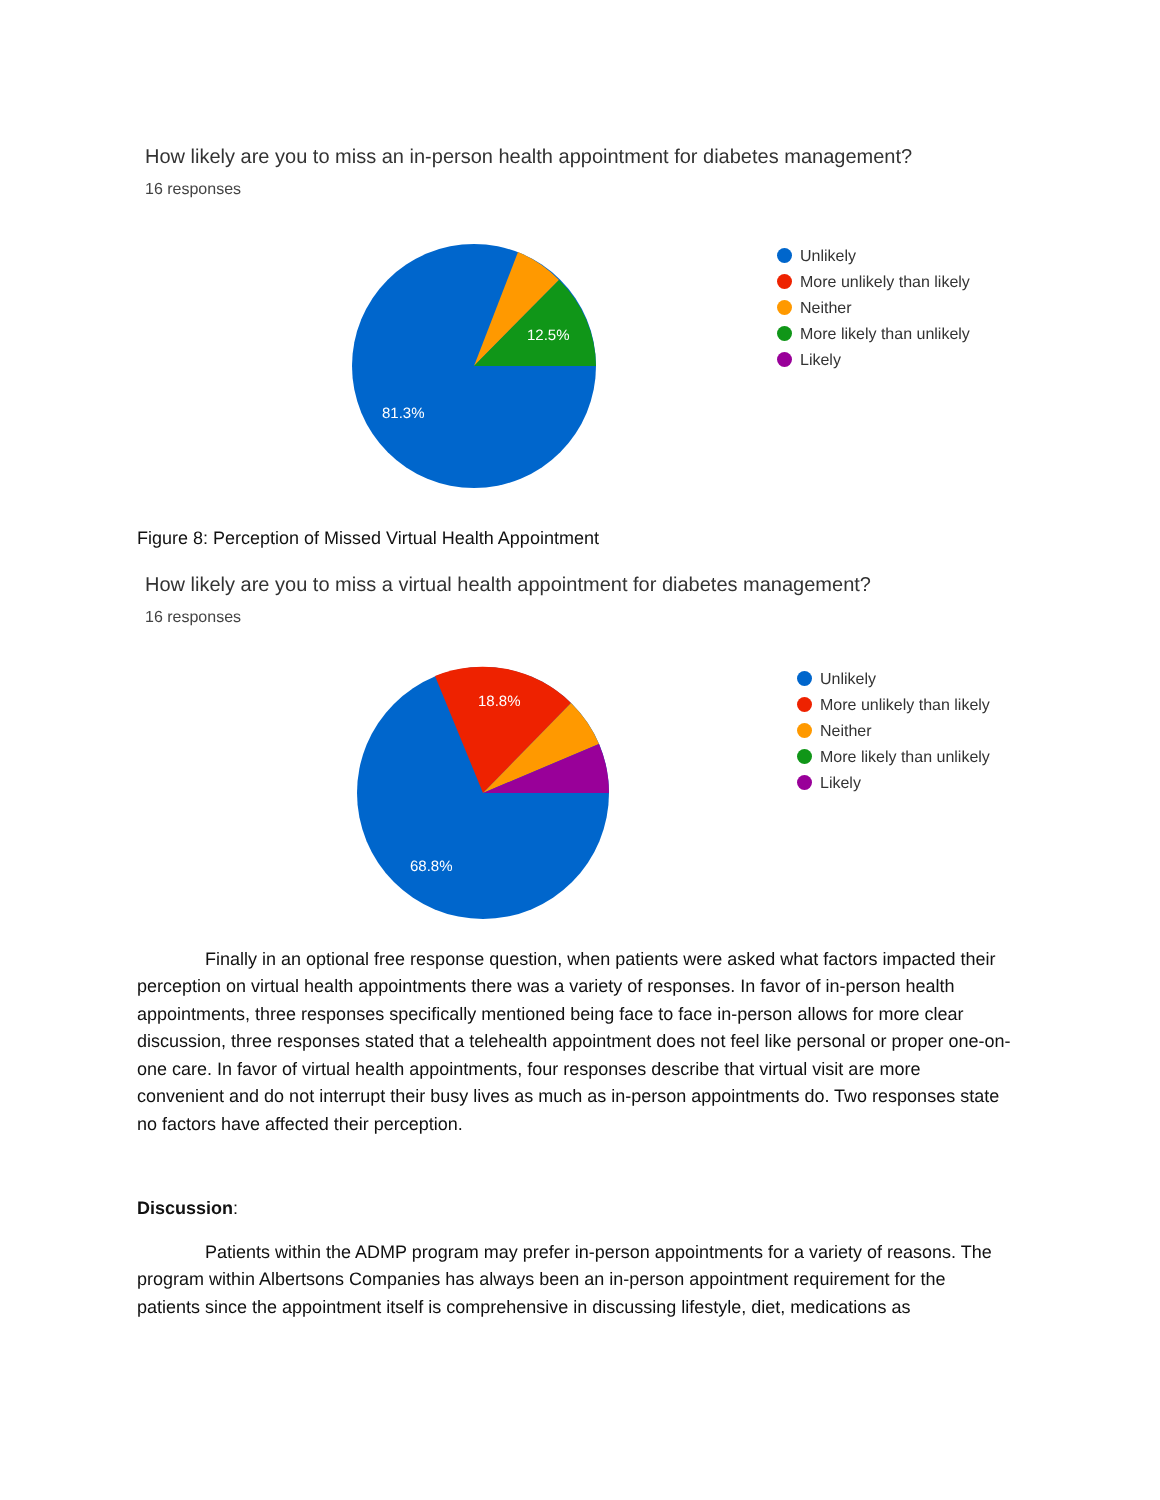How likely are you to miss an in-person health appointment for diabetes management?
16 responses
12.5%
81.3%
Unlikely
More unlikely than likely
Neither
More likely than unlikely
Likely
Figure 8: Perception of Missed Virtual Health Appointment
How likely are you to miss a virtual health appointment for diabetes management?
16 responses
18.8%
68.8%
Unlikely
More unlikely than likely
Neither
More likely than unlikely
Likely
Finally in an optional free response question, when patients were asked what factors impacted their perception on virtual health appointments there was a variety of responses. In favor of in-person health appointments, three responses specifically mentioned being face to face in-person allows for more clear discussion, three responses stated that a telehealth appointment does not feel like personal or proper one-on-one care. In favor of virtual health appointments, four responses describe that virtual visit are more convenient and do not interrupt their busy lives as much as in-person appointments do. Two responses state no factors have affected their perception.
Discussion:
Patients within the ADMP program may prefer in-person appointments for a variety of reasons. The program within Albertsons Companies has always been an in-person appointment requirement for the patients since the appointment itself is comprehensive in discussing lifestyle, diet, medications as